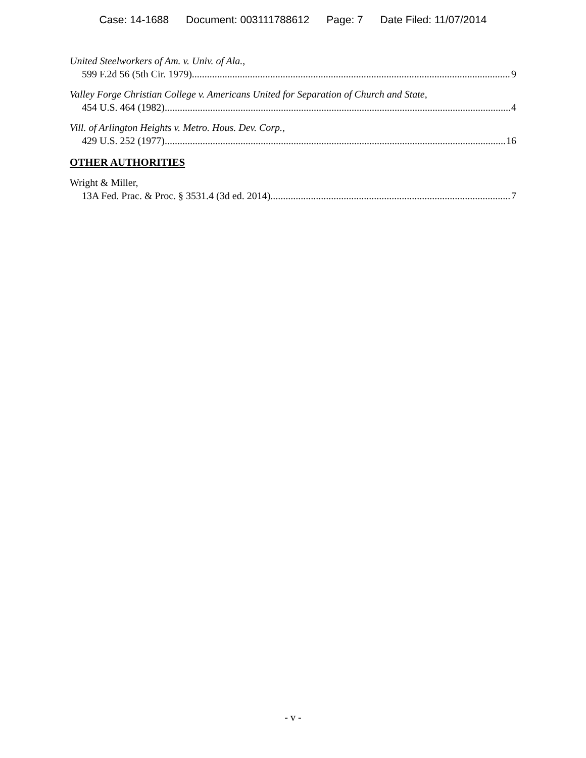Case: 14-1688 Document: 003111788612 Page: 7 Date Filed: 11/07/2014
United Steelworkers of Am. v. Univ. of Ala.,
599 F.2d 56 (5th Cir. 1979) 9
Valley Forge Christian College v. Americans United for Separation of Church and State,
454 U.S. 464 (1982) 4
Vill. of Arlington Heights v. Metro. Hous. Dev. Corp.,
429 U.S. 252 (1977) 16
OTHER AUTHORITIES
Wright & Miller,
13A Fed. Prac. & Proc. § 3531.4 (3d ed. 2014) 7
- v -